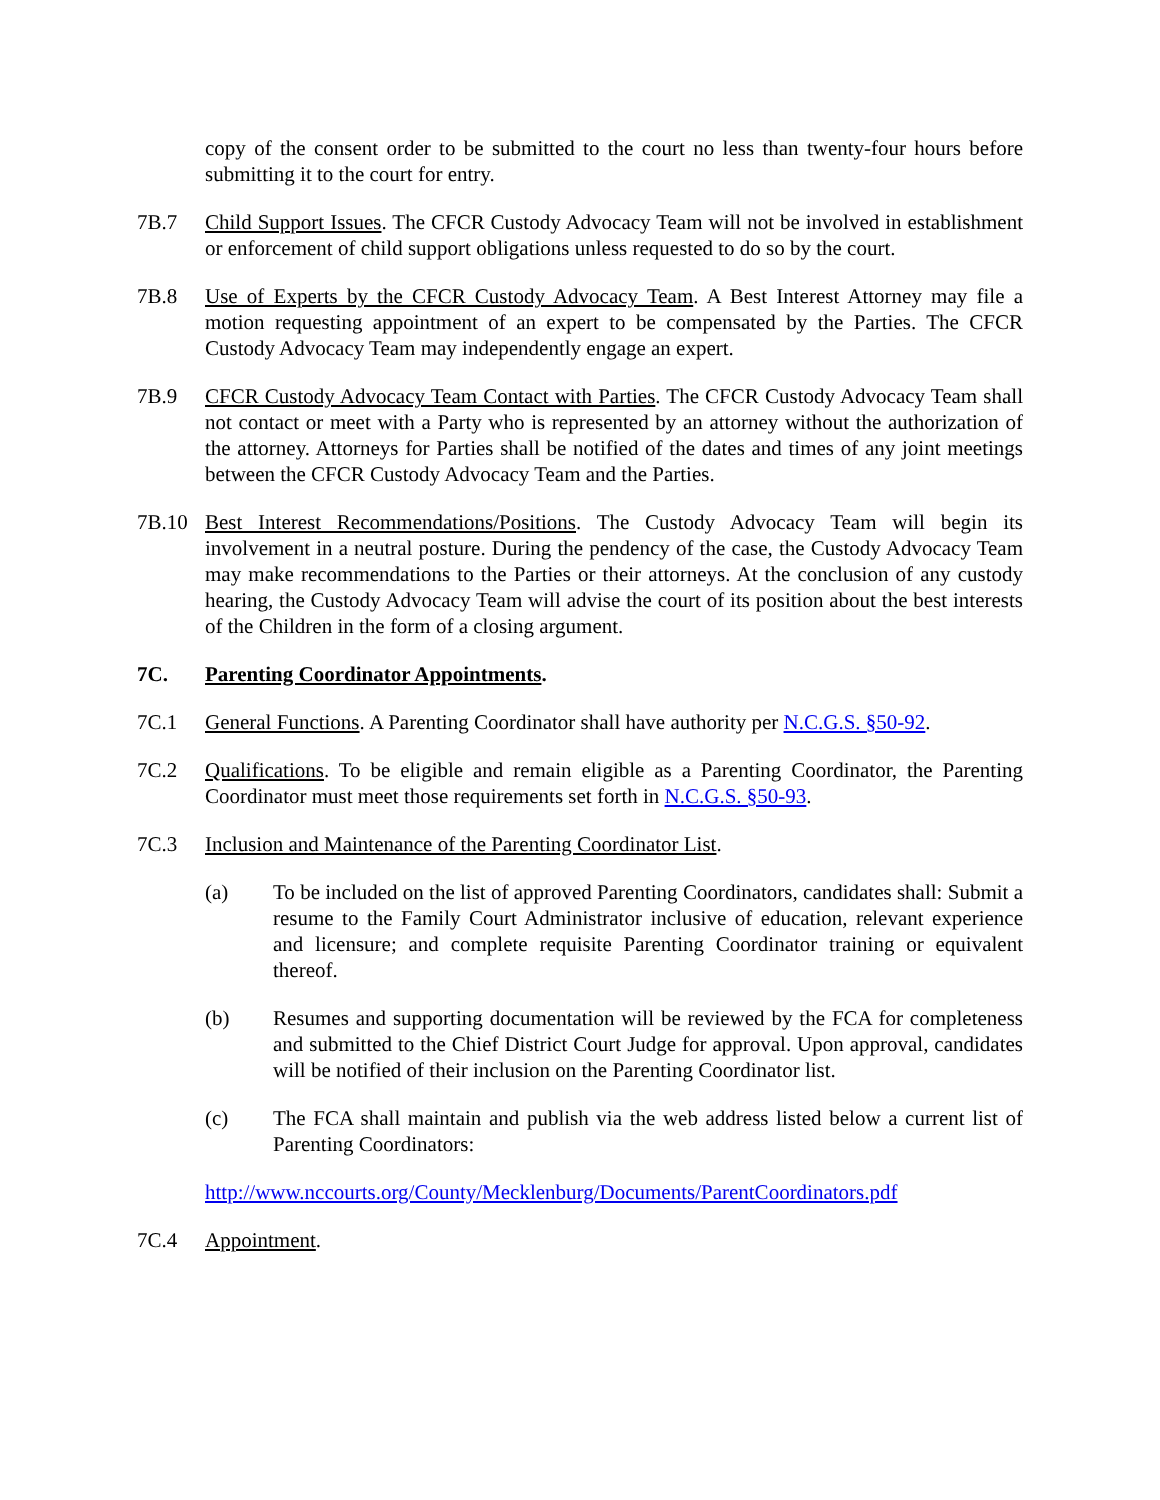copy of the consent order to be submitted to the court no less than twenty-four hours before submitting it to the court for entry.
7B.7 Child Support Issues. The CFCR Custody Advocacy Team will not be involved in establishment or enforcement of child support obligations unless requested to do so by the court.
7B.8 Use of Experts by the CFCR Custody Advocacy Team. A Best Interest Attorney may file a motion requesting appointment of an expert to be compensated by the Parties. The CFCR Custody Advocacy Team may independently engage an expert.
7B.9 CFCR Custody Advocacy Team Contact with Parties. The CFCR Custody Advocacy Team shall not contact or meet with a Party who is represented by an attorney without the authorization of the attorney. Attorneys for Parties shall be notified of the dates and times of any joint meetings between the CFCR Custody Advocacy Team and the Parties.
7B.10 Best Interest Recommendations/Positions. The Custody Advocacy Team will begin its involvement in a neutral posture. During the pendency of the case, the Custody Advocacy Team may make recommendations to the Parties or their attorneys. At the conclusion of any custody hearing, the Custody Advocacy Team will advise the court of its position about the best interests of the Children in the form of a closing argument.
7C. Parenting Coordinator Appointments.
7C.1 General Functions. A Parenting Coordinator shall have authority per N.C.G.S. §50-92.
7C.2 Qualifications. To be eligible and remain eligible as a Parenting Coordinator, the Parenting Coordinator must meet those requirements set forth in N.C.G.S. §50-93.
7C.3 Inclusion and Maintenance of the Parenting Coordinator List.
(a) To be included on the list of approved Parenting Coordinators, candidates shall: Submit a resume to the Family Court Administrator inclusive of education, relevant experience and licensure; and complete requisite Parenting Coordinator training or equivalent thereof.
(b) Resumes and supporting documentation will be reviewed by the FCA for completeness and submitted to the Chief District Court Judge for approval. Upon approval, candidates will be notified of their inclusion on the Parenting Coordinator list.
(c) The FCA shall maintain and publish via the web address listed below a current list of Parenting Coordinators:
http://www.nccourts.org/County/Mecklenburg/Documents/ParentCoordinators.pdf
7C.4 Appointment.